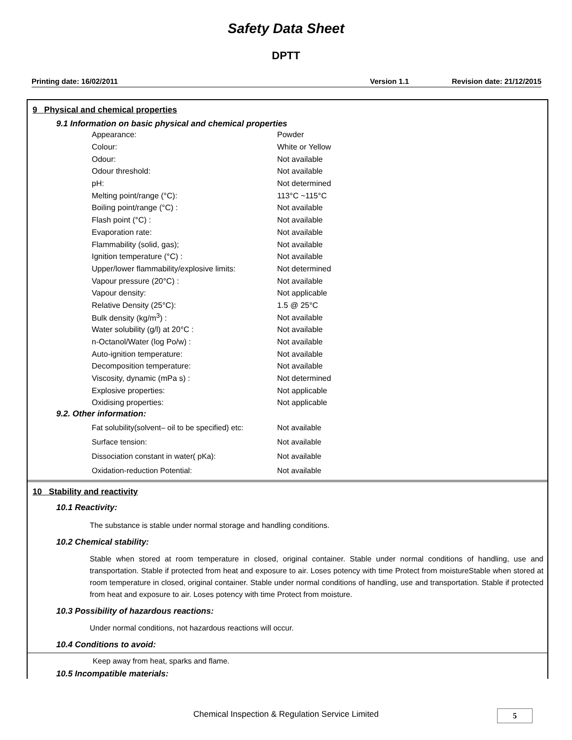Safety Data Sheet
DPTT
Printing date: 16/02/2011 Version 1.1 Revision date: 21/12/2015
9 Physical and chemical properties
9.1 Information on basic physical and chemical properties
| Appearance: | Powder |
| Colour: | White or Yellow |
| Odour: | Not available |
| Odour threshold: | Not available |
| pH: | Not determined |
| Melting point/range (°C): | 113°C ~115°C |
| Boiling point/range (°C) : | Not available |
| Flash point (°C) : | Not available |
| Evaporation rate: | Not available |
| Flammability (solid, gas); | Not available |
| Ignition temperature (°C) : | Not available |
| Upper/lower flammability/explosive limits: | Not determined |
| Vapour pressure (20°C) : | Not available |
| Vapour density: | Not applicable |
| Relative Density (25°C): | 1.5 @ 25°C |
| Bulk density (kg/m<sup>3</sup>) : | Not available |
| Water solubility (g/l) at 20°C : | Not available |
| n-Octanol/Water (log Po/w) : | Not available |
| Auto-ignition temperature: | Not available |
| Decomposition temperature: | Not available |
| Viscosity, dynamic (mPa s) : | Not determined |
| Explosive properties: | Not applicable |
| Oxidising properties: | Not applicable |
9.2. Other information:
| Fat solubility(solvent– oil to be specified) etc: | Not available |
| Surface tension: | Not available |
| Dissociation constant in water( pKa): | Not available |
| Oxidation-reduction Potential: | Not available |
10 Stability and reactivity
10.1 Reactivity:
The substance is stable under normal storage and handling conditions.
10.2 Chemical stability:
Stable when stored at room temperature in closed, original container. Stable under normal conditions of handling, use and transportation. Stable if protected from heat and exposure to air. Loses potency with time Protect from moistureStable when stored at room temperature in closed, original container. Stable under normal conditions of handling, use and transportation. Stable if protected from heat and exposure to air. Loses potency with time Protect from moisture.
10.3 Possibility of hazardous reactions:
Under normal conditions, not hazardous reactions will occur.
10.4 Conditions to avoid:
Keep away from heat, sparks and flame.
10.5 Incompatible materials:
Chemical Inspection & Regulation Service Limited 5